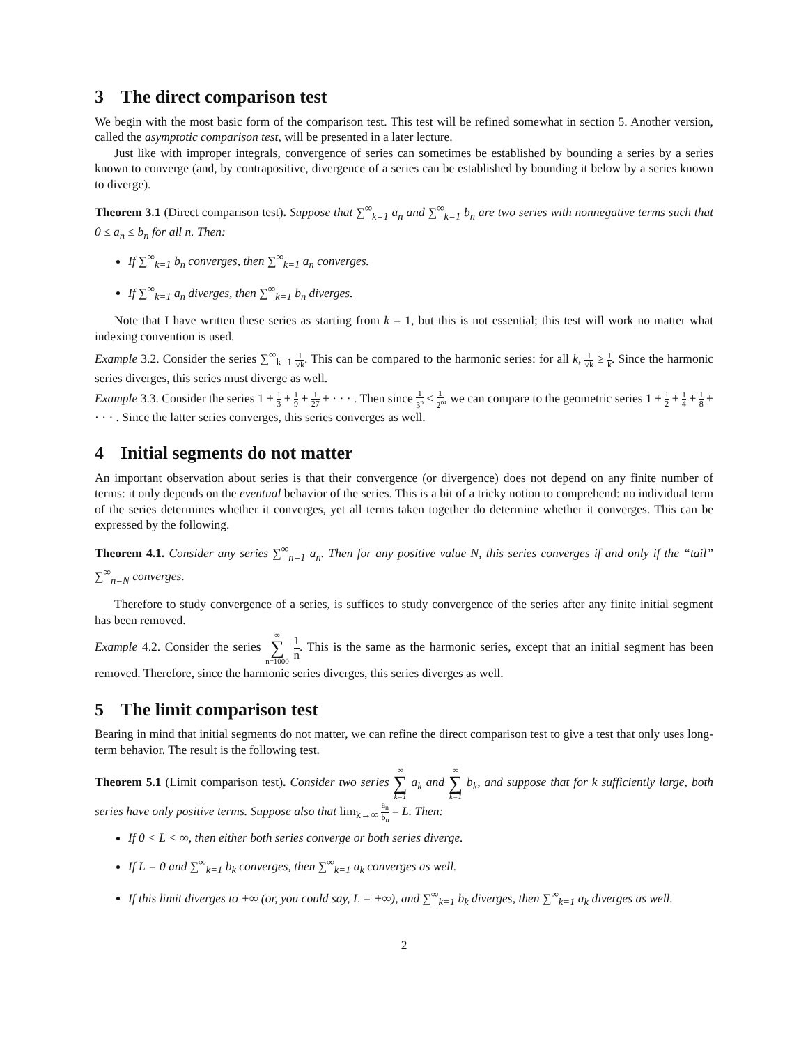3 The direct comparison test
We begin with the most basic form of the comparison test. This test will be refined somewhat in section 5. Another version, called the asymptotic comparison test, will be presented in a later lecture.
Just like with improper integrals, convergence of series can sometimes be established by bounding a series by a series known to converge (and, by contrapositive, divergence of a series can be established by bounding it below by a series known to diverge).
Theorem 3.1 (Direct comparison test). Suppose that ∑<sup>∞</sup><sub>k=1</sub> a<sub>n</sub> and ∑<sup>∞</sup><sub>k=1</sub> b<sub>n</sub> are two series with nonnegative terms such that 0 ≤ a<sub>n</sub> ≤ b<sub>n</sub> for all n. Then:
If ∑<sup>∞</sup><sub>k=1</sub> b<sub>n</sub> converges, then ∑<sup>∞</sup><sub>k=1</sub> a<sub>n</sub> converges.
If ∑<sup>∞</sup><sub>k=1</sub> a<sub>n</sub> diverges, then ∑<sup>∞</sup><sub>k=1</sub> b<sub>n</sub> diverges.
Note that I have written these series as starting from k = 1, but this is not essential; this test will work no matter what indexing convention is used.
Example 3.2. Consider the series ∑<sup>∞</sup><sub>k=1</sub> 1 √k. This can be compared to the harmonic series: for all k, 1 √k ≥ 1 k. Since the harmonic series diverges, this series must diverge as well.
Example 3.3. Consider the series 1 + 1 3 + 1 9 + 1 27 + · · · . Then since 1 3<sup>n</sup> ≤ 1 2<sup>n</sup>, we can compare to the geometric series 1 + 1 2 + 1 4 + 1 8 + · · · . Since the latter series converges, this series converges as well.
4 Initial segments do not matter
An important observation about series is that their convergence (or divergence) does not depend on any finite number of terms: it only depends on the eventual behavior of the series. This is a bit of a tricky notion to comprehend: no individual term of the series determines whether it converges, yet all terms taken together do determine whether it converges. This can be expressed by the following.
Theorem 4.1. Consider any series ∑<sup>∞</sup><sub>n=1</sub> a<sub>n</sub>. Then for any positive value N, this series converges if and only if the “tail” ∑<sup>∞</sup><sub>n=N</sub> converges.
Therefore to study convergence of a series, is suffices to study convergence of the series after any finite initial segment has been removed.
Example 4.2. Consider the series ∞ ∑ n=1000 1 n. This is the same as the harmonic series, except that an initial segment has been removed. Therefore, since the harmonic series diverges, this series diverges as well.
5 The limit comparison test
Bearing in mind that initial segments do not matter, we can refine the direct comparison test to give a test that only uses long-term behavior. The result is the following test.
Theorem 5.1 (Limit comparison test). Consider two series ∞ ∑ k=1 a<sub>k</sub> and ∞ ∑ k=1 b<sub>k</sub>, and suppose that for k sufficiently large, both series have only positive terms. Suppose also that lim<sub>k→∞</sub> a<sub>n</sub> b<sub>n</sub> = L. Then:
If 0 < L < ∞, then either both series converge or both series diverge.
If L = 0 and ∑<sup>∞</sup><sub>k=1</sub> b<sub>k</sub> converges, then ∑<sup>∞</sup><sub>k=1</sub> a<sub>k</sub> converges as well.
If this limit diverges to +∞ (or, you could say, L = +∞), and ∑<sup>∞</sup><sub>k=1</sub> b<sub>k</sub> diverges, then ∑<sup>∞</sup><sub>k=1</sub> a<sub>k</sub> diverges as well.
2